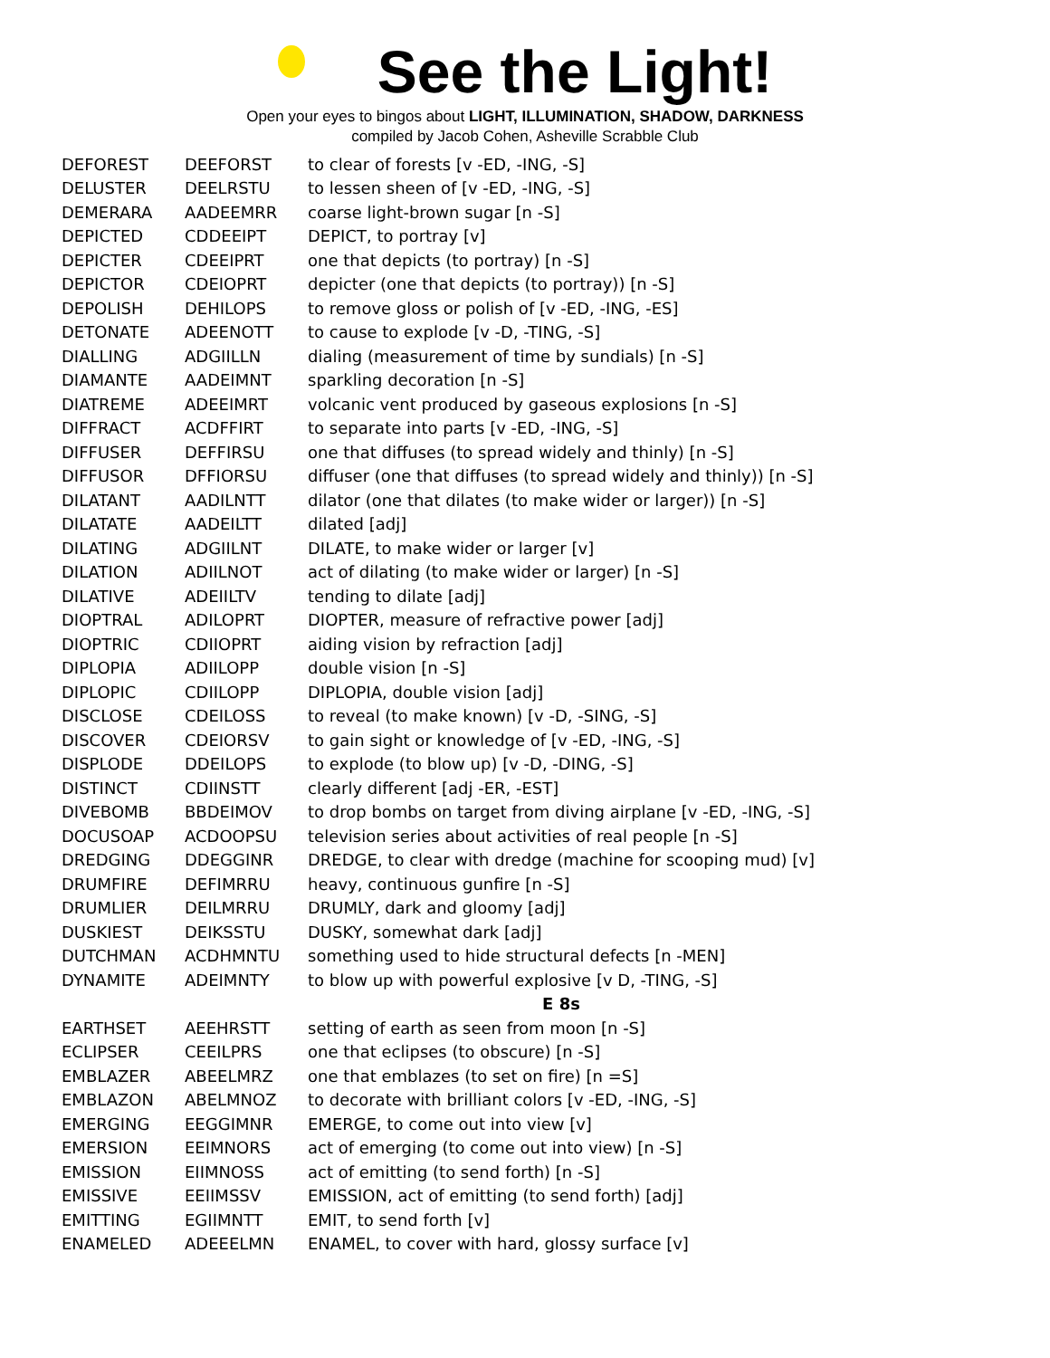See the Light!
Open your eyes to bingos about LIGHT, ILLUMINATION, SHADOW, DARKNESS
compiled by Jacob Cohen, Asheville Scrabble Club
| DEFOREST | DEEFORST | to clear of forests [v -ED, -ING, -S] |
| DELUSTER | DEELRSTU | to lessen sheen of [v -ED, -ING, -S] |
| DEMERARA | AADEEMRR | coarse light-brown sugar [n -S] |
| DEPICTED | CDDEEIPT | DEPICT, to portray [v] |
| DEPICTER | CDEEIPRT | one that depicts (to portray) [n -S] |
| DEPICTOR | CDEIOPRT | depicter (one that depicts (to portray)) [n -S] |
| DEPOLISH | DEHILOPS | to remove gloss or polish of [v -ED, -ING, -ES] |
| DETONATE | ADEENOTT | to cause to explode [v -D, -TING, -S] |
| DIALLING | ADGIILLN | dialing (measurement of time by sundials) [n -S] |
| DIAMANTE | AADEIMNT | sparkling decoration [n -S] |
| DIATREME | ADEEIMRT | volcanic vent produced by gaseous explosions [n -S] |
| DIFFRACT | ACDFFIRT | to separate into parts [v -ED, -ING, -S] |
| DIFFUSER | DEFFIRSU | one that diffuses (to spread widely and thinly) [n -S] |
| DIFFUSOR | DFFIORSU | diffuser (one that diffuses (to spread widely and thinly)) [n -S] |
| DILATANT | AADILNTT | dilator (one that dilates (to make wider or larger)) [n -S] |
| DILATATE | AADEILTT | dilated [adj] |
| DILATING | ADGIILNT | DILATE, to make wider or larger [v] |
| DILATION | ADIILNOT | act of dilating (to make wider or larger) [n -S] |
| DILATIVE | ADEIILTV | tending to dilate [adj] |
| DIOPTRAL | ADILOPRT | DIOPTER, measure of refractive power [adj] |
| DIOPTRIC | CDIIOPRT | aiding vision by refraction [adj] |
| DIPLOPIA | ADIILOPP | double vision [n -S] |
| DIPLOPIC | CDIILOPP | DIPLOPIA, double vision [adj] |
| DISCLOSE | CDEILOSS | to reveal (to make known) [v -D, -SING, -S] |
| DISCOVER | CDEIORSV | to gain sight or knowledge of [v -ED, -ING, -S] |
| DISPLODE | DDEILOPS | to explode (to blow up) [v -D, -DING, -S] |
| DISTINCT | CDIINSTT | clearly different [adj -ER, -EST] |
| DIVEBOMB | BBDEIMOV | to drop bombs on target from diving airplane [v -ED, -ING, -S] |
| DOCUSOAP | ACDOOPSU | television series about activities of real people [n -S] |
| DREDGING | DDEGGINR | DREDGE, to clear with dredge (machine for scooping mud) [v] |
| DRUMFIRE | DEFIMRRU | heavy, continuous gunfire [n -S] |
| DRUMLIER | DEILMRRU | DRUMLY, dark and gloomy [adj] |
| DUSKIEST | DEIKSSTU | DUSKY, somewhat dark [adj] |
| DUTCHMAN | ACDHMNTU | something used to hide structural defects [n -MEN] |
| DYNAMITE | ADEIMNTY | to blow up with powerful explosive [v D, -TING, -S] |
| | | E 8s |
| EARTHSET | AEEHRSTT | setting of earth as seen from moon [n -S] |
| ECLIPSER | CEEILPRS | one that eclipses (to obscure) [n -S] |
| EMBLAZER | ABEELMRZ | one that emblazes (to set on fire) [n =S] |
| EMBLAZON | ABELMNOZ | to decorate with brilliant colors [v -ED, -ING, -S] |
| EMERGING | EEGGIMNR | EMERGE, to come out into view [v] |
| EMERSION | EEIMNORS | act of emerging (to come out into view) [n -S] |
| EMISSION | EIIMNOSS | act of emitting (to send forth) [n -S] |
| EMISSIVE | EEIIMSSV | EMISSION, act of emitting (to send forth) [adj] |
| EMITTING | EGIIMNTT | EMIT, to send forth [v] |
| ENAMELED | ADEEELMN | ENAMEL, to cover with hard, glossy surface [v] |